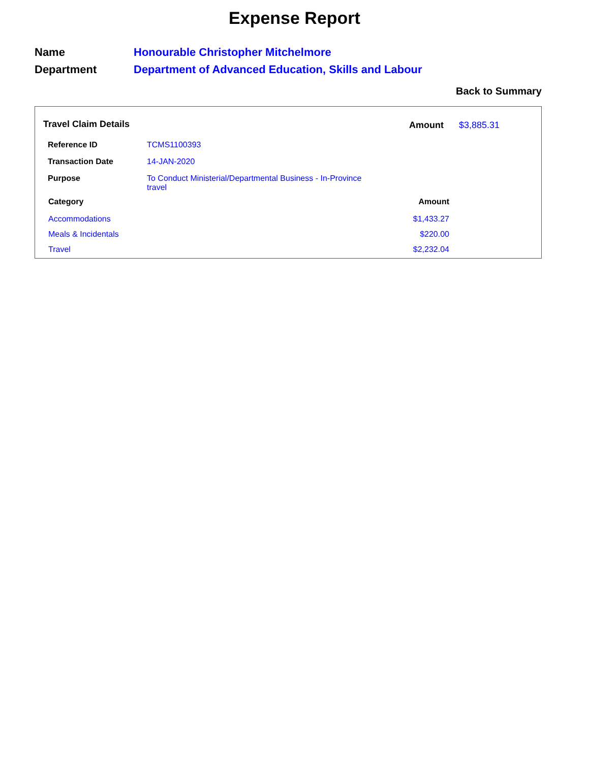Expense Report
| Name | Honourable Christopher Mitchelmore |
| Department | Department of Advanced Education, Skills and Labour |
Back to Summary
Travel Claim Details Amount $3,885.31
| Reference ID | TCMS1100393 |
| Transaction Date | 14-JAN-2020 |
| Purpose | To Conduct Ministerial/Departmental Business - In-Province travel |
| Category | Amount |
| --- | --- |
| Accommodations | $1,433.27 |
| Meals & Incidentals | $220.00 |
| Travel | $2,232.04 |